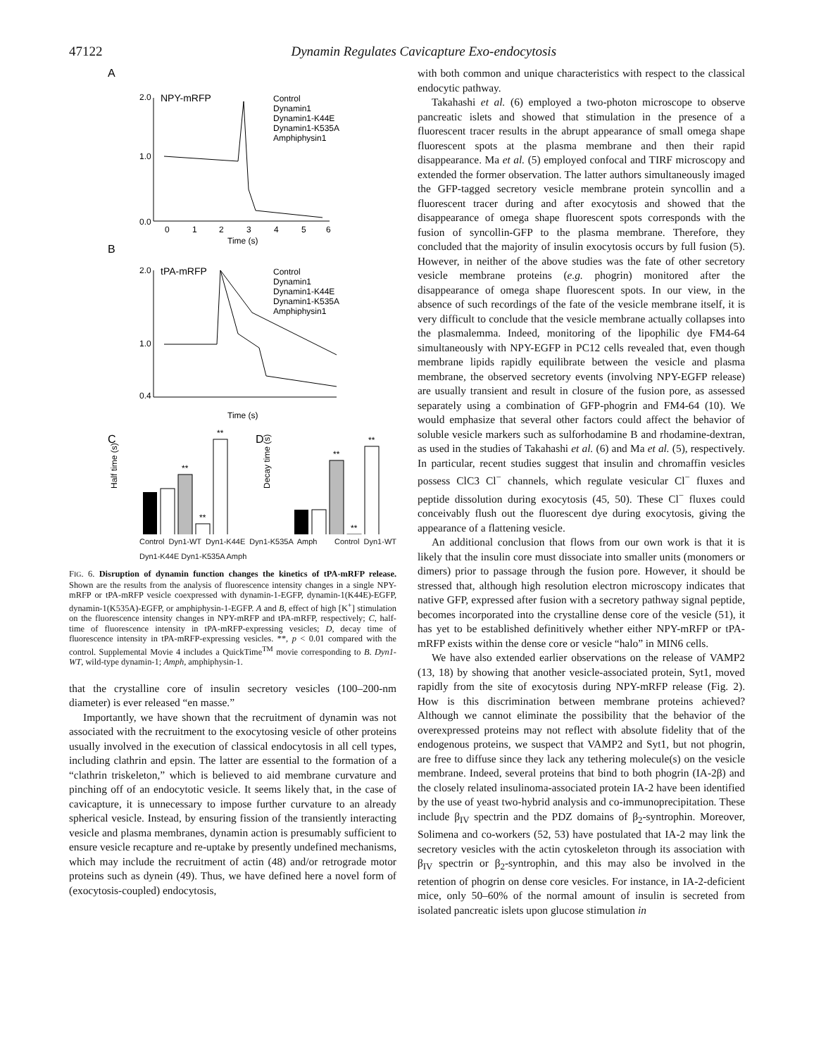47122 Dynamin Regulates Cavicapture Exo-endocytosis
A
2.0
1.0
0.0
NPY-mRFP
Control
Dynamin1
Dynamin1-K44E
Dynamin1-K535A
Amphiphysin1
0
1
2
3
4
5
6
Time (s)
B
2.0
1.0
0.4
tPA-mRFP
Control
Dynamin1
Dynamin1-K44E
Dynamin1-K535A
Amphiphysin1
Time (s)
C
D
Half time (s)
Decay time (s)
**
**
**
**
**
**
Control Dyn1-WT Dyn1-K44E Dyn1-K535A Amph Control Dyn1-WT Dyn1-K44E Dyn1-K535A Amph
FIG. 6. Disruption of dynamin function changes the kinetics of tPA-mRFP release. Shown are the results from the analysis of fluorescence intensity changes in a single NPY-mRFP or tPA-mRFP vesicle coexpressed with dynamin-1-EGFP, dynamin-1(K44E)-EGFP, dynamin-1(K535A)-EGFP, or amphiphysin-1-EGFP. A and B, effect of high [K<sup>+</sup>] stimulation on the fluorescence intensity changes in NPY-mRFP and tPA-mRFP, respectively; C, half-time of fluorescence intensity in tPA-mRFP-expressing vesicles; D, decay time of fluorescence intensity in tPA-mRFP-expressing vesicles. **, p < 0.01 compared with the control. Supplemental Movie 4 includes a QuickTime<sup>TM</sup> movie corresponding to B. Dyn1-WT, wild-type dynamin-1; Amph, amphiphysin-1.
that the crystalline core of insulin secretory vesicles (100–200-nm diameter) is ever released “en masse.”
Importantly, we have shown that the recruitment of dynamin was not associated with the recruitment to the exocytosing vesicle of other proteins usually involved in the execution of classical endocytosis in all cell types, including clathrin and epsin. The latter are essential to the formation of a “clathrin triskeleton,” which is believed to aid membrane curvature and pinching off of an endocytotic vesicle. It seems likely that, in the case of cavicapture, it is unnecessary to impose further curvature to an already spherical vesicle. Instead, by ensuring fission of the transiently interacting vesicle and plasma membranes, dynamin action is presumably sufficient to ensure vesicle recapture and re-uptake by presently undefined mechanisms, which may include the recruitment of actin (48) and/or retrograde motor proteins such as dynein (49). Thus, we have defined here a novel form of (exocytosis-coupled) endocytosis,
with both common and unique characteristics with respect to the classical endocytic pathway.
Takahashi et al. (6) employed a two-photon microscope to observe pancreatic islets and showed that stimulation in the presence of a fluorescent tracer results in the abrupt appearance of small omega shape fluorescent spots at the plasma membrane and then their rapid disappearance. Ma et al. (5) employed confocal and TIRF microscopy and extended the former observation. The latter authors simultaneously imaged the GFP-tagged secretory vesicle membrane protein syncollin and a fluorescent tracer during and after exocytosis and showed that the disappearance of omega shape fluorescent spots corresponds with the fusion of syncollin-GFP to the plasma membrane. Therefore, they concluded that the majority of insulin exocytosis occurs by full fusion (5). However, in neither of the above studies was the fate of other secretory vesicle membrane proteins (e.g. phogrin) monitored after the disappearance of omega shape fluorescent spots. In our view, in the absence of such recordings of the fate of the vesicle membrane itself, it is very difficult to conclude that the vesicle membrane actually collapses into the plasmalemma. Indeed, monitoring of the lipophilic dye FM4-64 simultaneously with NPY-EGFP in PC12 cells revealed that, even though membrane lipids rapidly equilibrate between the vesicle and plasma membrane, the observed secretory events (involving NPY-EGFP release) are usually transient and result in closure of the fusion pore, as assessed separately using a combination of GFP-phogrin and FM4-64 (10). We would emphasize that several other factors could affect the behavior of soluble vesicle markers such as sulforhodamine B and rhodamine-dextran, as used in the studies of Takahashi et al. (6) and Ma et al. (5), respectively. In particular, recent studies suggest that insulin and chromaffin vesicles possess ClC3 Cl<sup>−</sup> channels, which regulate vesicular Cl<sup>−</sup> fluxes and peptide dissolution during exocytosis (45, 50). These Cl<sup>−</sup> fluxes could conceivably flush out the fluorescent dye during exocytosis, giving the appearance of a flattening vesicle.
An additional conclusion that flows from our own work is that it is likely that the insulin core must dissociate into smaller units (monomers or dimers) prior to passage through the fusion pore. However, it should be stressed that, although high resolution electron microscopy indicates that native GFP, expressed after fusion with a secretory pathway signal peptide, becomes incorporated into the crystalline dense core of the vesicle (51), it has yet to be established definitively whether either NPY-mRFP or tPA-mRFP exists within the dense core or vesicle “halo” in MIN6 cells.
We have also extended earlier observations on the release of VAMP2 (13, 18) by showing that another vesicle-associated protein, Syt1, moved rapidly from the site of exocytosis during NPY-mRFP release (Fig. 2). How is this discrimination between membrane proteins achieved? Although we cannot eliminate the possibility that the behavior of the overexpressed proteins may not reflect with absolute fidelity that of the endogenous proteins, we suspect that VAMP2 and Syt1, but not phogrin, are free to diffuse since they lack any tethering molecule(s) on the vesicle membrane. Indeed, several proteins that bind to both phogrin (IA-2β) and the closely related insulinoma-associated protein IA-2 have been identified by the use of yeast two-hybrid analysis and co-immunoprecipitation. These include β<sub>IV</sub> spectrin and the PDZ domains of β<sub>2</sub>-syntrophin. Moreover, Solimena and co-workers (52, 53) have postulated that IA-2 may link the secretory vesicles with the actin cytoskeleton through its association with β<sub>IV</sub> spectrin or β<sub>2</sub>-syntrophin, and this may also be involved in the retention of phogrin on dense core vesicles. For instance, in IA-2-deficient mice, only 50–60% of the normal amount of insulin is secreted from isolated pancreatic islets upon glucose stimulation in